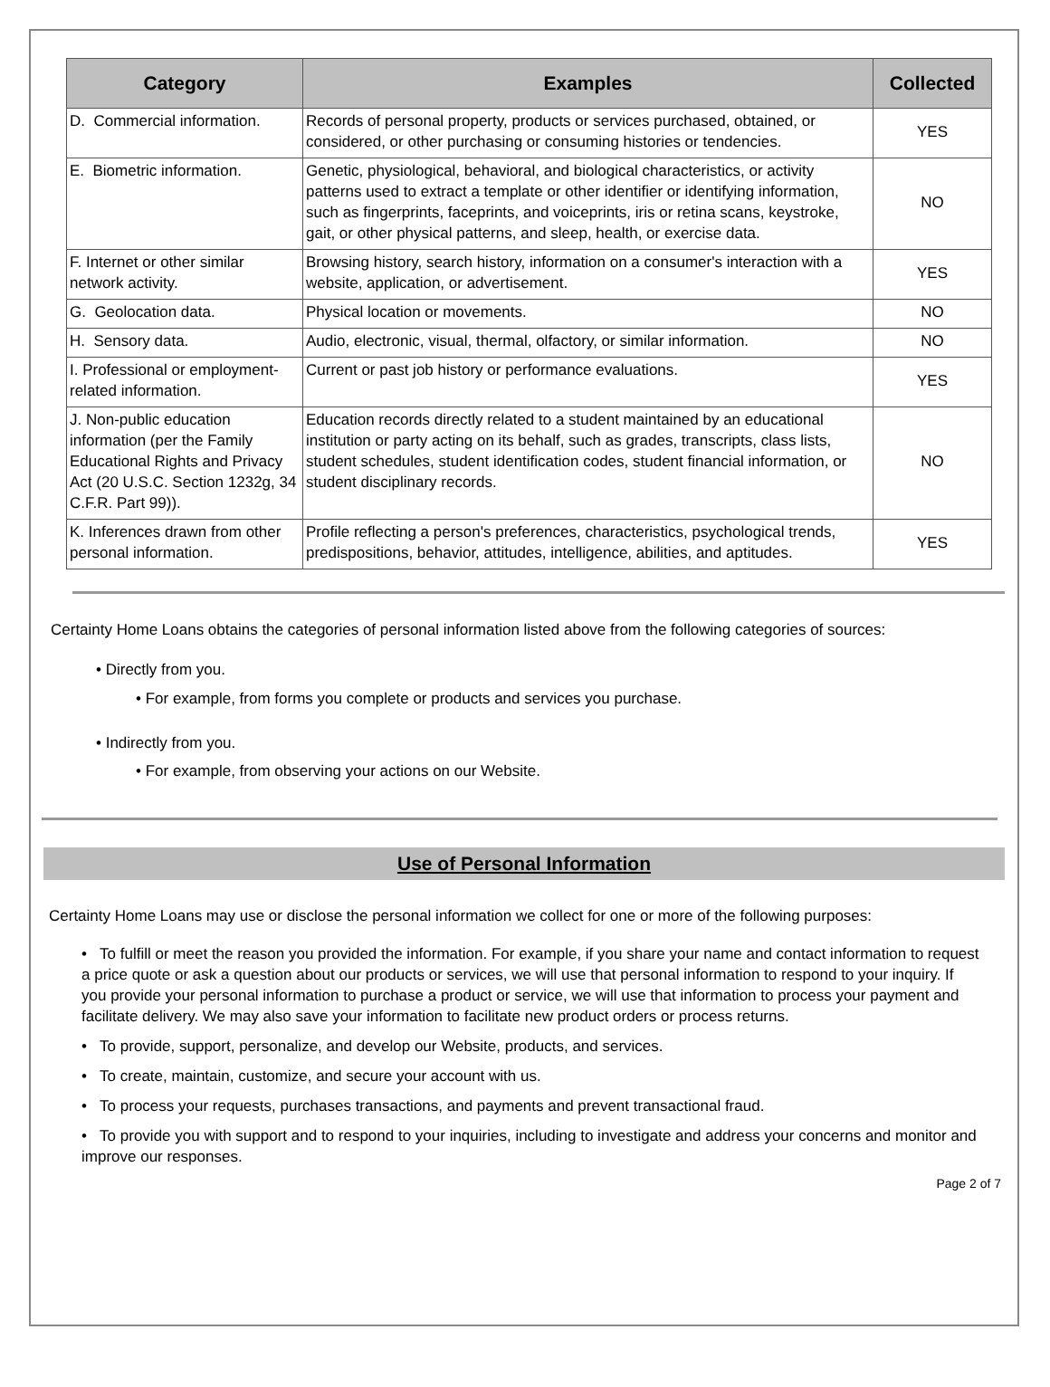| Category | Examples | Collected |
| --- | --- | --- |
| D. Commercial information. | Records of personal property, products or services purchased, obtained, or considered, or other purchasing or consuming histories or tendencies. | YES |
| E. Biometric information. | Genetic, physiological, behavioral, and biological characteristics, or activity patterns used to extract a template or other identifier or identifying information, such as fingerprints, faceprints, and voiceprints, iris or retina scans, keystroke, gait, or other physical patterns, and sleep, health, or exercise data. | NO |
| F. Internet or other similar network activity. | Browsing history, search history, information on a consumer's interaction with a website, application, or advertisement. | YES |
| G. Geolocation data. | Physical location or movements. | NO |
| H. Sensory data. | Audio, electronic, visual, thermal, olfactory, or similar information. | NO |
| I. Professional or employment-related information. | Current or past job history or performance evaluations. | YES |
| J. Non-public education information (per the Family Educational Rights and Privacy Act (20 U.S.C. Section 1232g, 34 C.F.R. Part 99)). | Education records directly related to a student maintained by an educational institution or party acting on its behalf, such as grades, transcripts, class lists, student schedules, student identification codes, student financial information, or student disciplinary records. | NO |
| K. Inferences drawn from other personal information. | Profile reflecting a person's preferences, characteristics, psychological trends, predispositions, behavior, attitudes, intelligence, abilities, and aptitudes. | YES |
Certainty Home Loans obtains the categories of personal information listed above from the following categories of sources:
• Directly from you.
• For example, from forms you complete or products and services you purchase.
• Indirectly from you.
• For example, from observing your actions on our Website.
Use of Personal Information
Certainty Home Loans may use or disclose the personal information we collect for one or more of the following purposes:
• To fulfill or meet the reason you provided the information. For example, if you share your name and contact information to request a price quote or ask a question about our products or services, we will use that personal information to respond to your inquiry. If you provide your personal information to purchase a product or service, we will use that information to process your payment and facilitate delivery. We may also save your information to facilitate new product orders or process returns.
• To provide, support, personalize, and develop our Website, products, and services.
• To create, maintain, customize, and secure your account with us.
• To process your requests, purchases transactions, and payments and prevent transactional fraud.
• To provide you with support and to respond to your inquiries, including to investigate and address your concerns and monitor and improve our responses.
Page 2 of 7